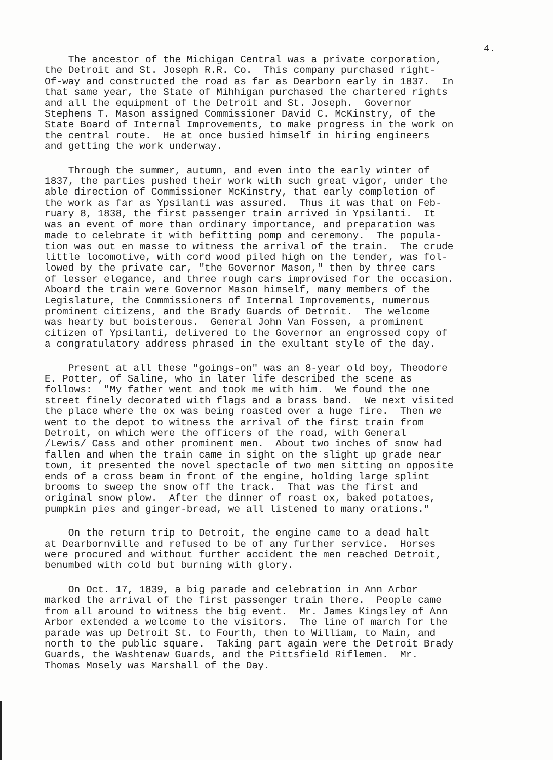4.
The ancestor of the Michigan Central was a private corporation, the Detroit and St. Joseph R.R. Co. This company purchased right- Of-way and constructed the road as far as Dearborn early in 1837. In that same year, the State of Mihhigan purchased the chartered rights and all the equipment of the Detroit and St. Joseph. Governor Stephens T. Mason assigned Commissioner David C. McKinstry, of the State Board of Internal Improvements, to make progress in the work on the central route. He at once busied himself in hiring engineers and getting the work underway.
Through the summer, autumn, and even into the early winter of 1837, the parties pushed their work with such great vigor, under the able direction of Commissioner McKinstry, that early completion of the work as far as Ypsilanti was assured. Thus it was that on Feb- ruary 8, 1838, the first passenger train arrived in Ypsilanti. It was an event of more than ordinary importance, and preparation was made to celebrate it with befitting pomp and ceremony. The popula- tion was out en masse to witness the arrival of the train. The crude little locomotive, with cord wood piled high on the tender, was fol- lowed by the private car, "the Governor Mason," then by three cars of lesser elegance, and three rough cars improvised for the occasion. Aboard the train were Governor Mason himself, many members of the Legislature, the Commissioners of Internal Improvements, numerous prominent citizens, and the Brady Guards of Detroit. The welcome was hearty but boisterous. General John Van Fossen, a prominent citizen of Ypsilanti, delivered to the Governor an engrossed copy of a congratulatory address phrased in the exultant style of the day.
Present at all these "goings-on" was an 8-year old boy, Theodore E. Potter, of Saline, who in later life described the scene as follows: "My father went and took me with him. We found the one street finely decorated with flags and a brass band. We next visited the place where the ox was being roasted over a huge fire. Then we went to the depot to witness the arrival of the first train from Detroit, on which were the officers of the road, with General /Lewis/ Cass and other prominent men. About two inches of snow had fallen and when the train came in sight on the slight up grade near town, it presented the novel spectacle of two men sitting on opposite ends of a cross beam in front of the engine, holding large splint brooms to sweep the snow off the track. That was the first and original snow plow. After the dinner of roast ox, baked potatoes, pumpkin pies and ginger-bread, we all listened to many orations."
On the return trip to Detroit, the engine came to a dead halt at Dearbornville and refused to be of any further service. Horses were procured and without further accident the men reached Detroit, benumbed with cold but burning with glory.
On Oct. 17, 1839, a big parade and celebration in Ann Arbor marked the arrival of the first passenger train there. People came from all around to witness the big event. Mr. James Kingsley of Ann Arbor extended a welcome to the visitors. The line of march for the parade was up Detroit St. to Fourth, then to William, to Main, and north to the public square. Taking part again were the Detroit Brady Guards, the Washtenaw Guards, and the Pittsfield Riflemen. Mr. Thomas Mosely was Marshall of the Day.